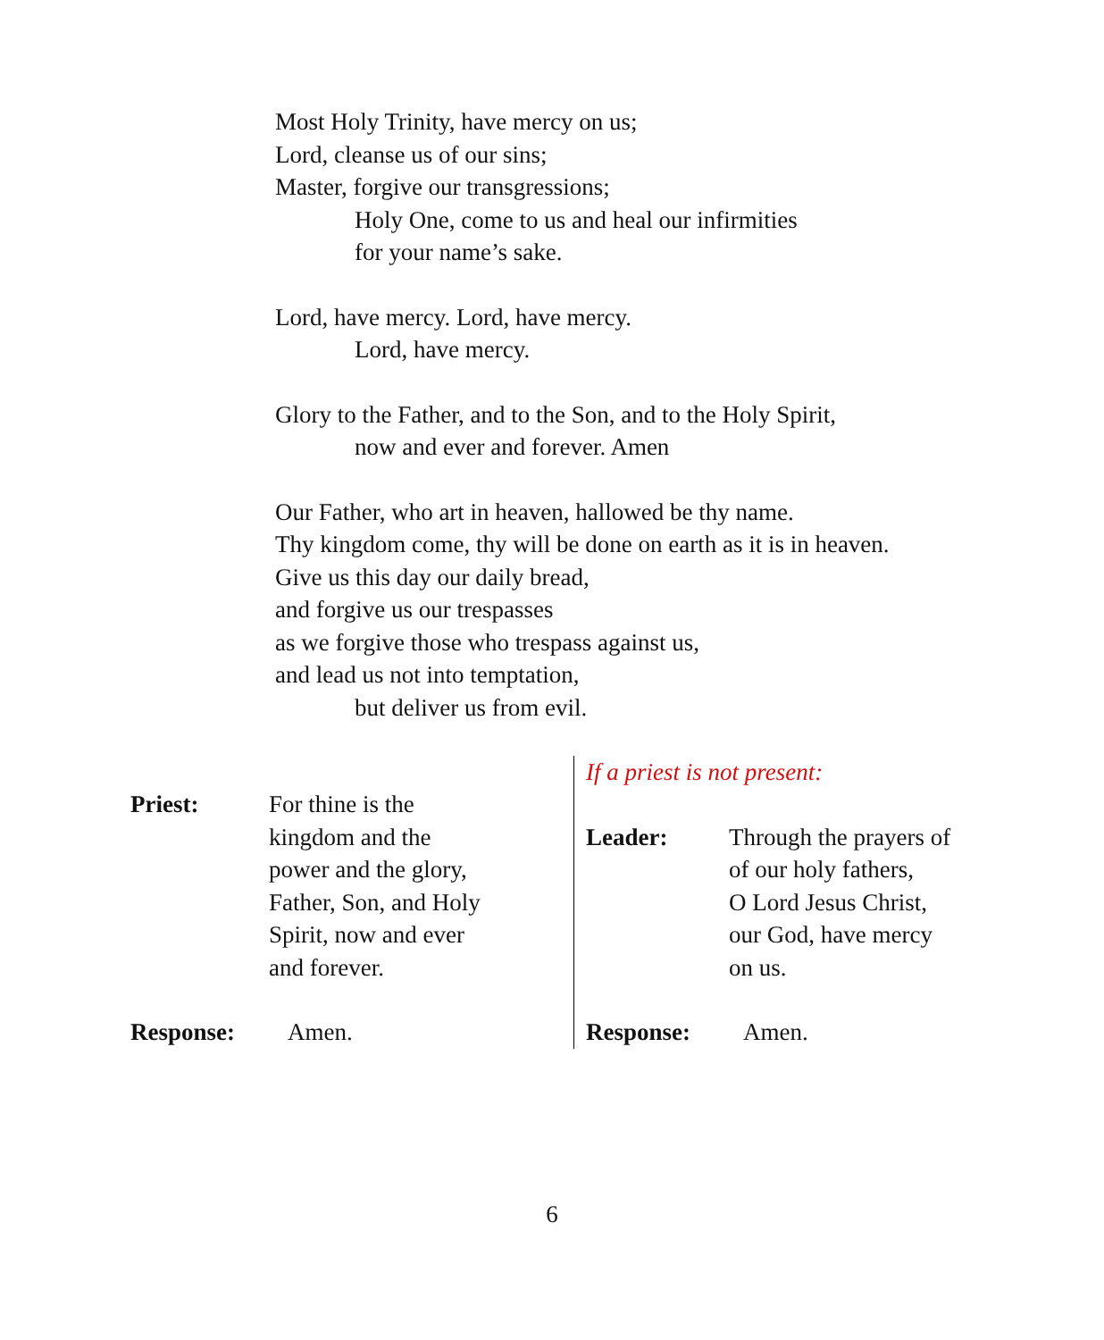Most Holy Trinity, have mercy on us;
Lord, cleanse us of our sins;
Master, forgive our transgressions;
Holy One, come to us and heal our infirmities
for your name’s sake.
Lord, have mercy. Lord, have mercy.
Lord, have mercy.
Glory to the Father, and to the Son, and to the Holy Spirit,
now and ever and forever. Amen
Our Father, who art in heaven, hallowed be thy name.
Thy kingdom come, thy will be done on earth as it is in heaven.
Give us this day our daily bread,
and forgive us our trespasses
as we forgive those who trespass against us,
and lead us not into temptation,
but deliver us from evil.
Priest: For thine is the
kingdom and the
power and the glory,
Father, Son, and Holy
Spirit, now and ever
and forever.
Response: Amen.
If a priest is not present:
Leader: Through the prayers of
of our holy fathers,
O Lord Jesus Christ,
our God, have mercy
on us.
Response: Amen.
6